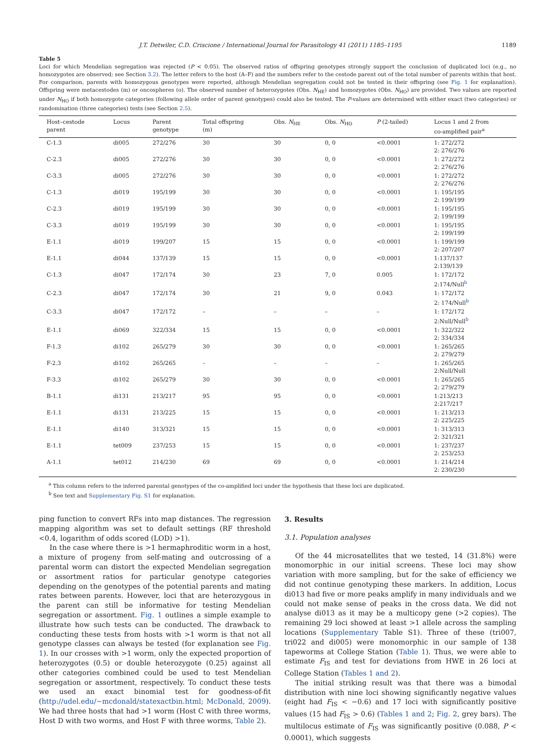J.T. Detwiler, C.D. Criscione / International Journal for Parasitology 41 (2011) 1185–1195 1189
Table 5
Loci for which Mendelian segregation was rejected (P < 0.05). The observed ratios of offspring genotypes strongly support the conclusion of duplicated loci (e.g., no homozygotes are observed; see Section 3.2). The letter refers to the host (A–F) and the numbers refer to the cestode parent out of the total number of parents within that host. For comparison, parents with homozygous genotypes were reported, although Mendelian segregation could not be tested in their offspring (see Fig. 1 for explanation). Offspring were metacestodes (m) or oncospheres (o). The observed number of heterozygotes (Obs. N<sub>HE</sub>) and homozygotes (Obs. N<sub>HO</sub>) are provided. Two values are reported under N<sub>HO</sub> if both homozygote categories (following allele order of parent genotypes) could also be tested. The P-values are determined with either exact (two categories) or randomisation (three categories) tests (see Section 2.5).
| Host–cestode parent | Locus | Parent genotype | Total offspring (m) | Obs. N<sub>HE</sub> | Obs. N<sub>HO</sub> | P (2-tailed) | Locus 1 and 2 from co-amplified pair<sup>a</sup> |
| --- | --- | --- | --- | --- | --- | --- | --- |
| C-1.3 | di005 | 272/276 | 30 | 30 | 0, 0 | <0.0001 | 1: 272/272 2: 276/276 |
| C-2.3 | di005 | 272/276 | 30 | 30 | 0, 0 | <0.0001 | 1: 272/272 2: 276/276 |
| C-3.3 | di005 | 272/276 | 30 | 30 | 0, 0 | <0.0001 | 1: 272/272 2: 276/276 |
| C-1.3 | di019 | 195/199 | 30 | 30 | 0, 0 | <0.0001 | 1: 195/195 2: 199/199 |
| C-2.3 | di019 | 195/199 | 30 | 30 | 0, 0 | <0.0001 | 1: 195/195 2: 199/199 |
| C-3.3 | di019 | 195/199 | 30 | 30 | 0, 0 | <0.0001 | 1: 195/195 2: 199/199 |
| E-1.1 | di019 | 199/207 | 15 | 15 | 0, 0 | <0.0001 | 1: 199/199 2: 207/207 |
| E-1.1 | di044 | 137/139 | 15 | 15 | 0, 0 | <0.0001 | 1:137/137 2:139/139 |
| C-1.3 | di047 | 172/174 | 30 | 23 | 7, 0 | 0.005 | 1: 172/172 2:174/Null<sup>b</sup> |
| C-2.3 | di047 | 172/174 | 30 | 21 | 9, 0 | 0.043 | 1: 172/172 2: 174/Null<sup>b</sup> |
| C-3.3 | di047 | 172/172 | – | – | – | – | 1: 172/172 2:Null/Null<sup>b</sup> |
| E-1.1 | di069 | 322/334 | 15 | 15 | 0, 0 | <0.0001 | 1: 322/322 2: 334/334 |
| F-1.3 | di102 | 265/279 | 30 | 30 | 0, 0 | <0.0001 | 1: 265/265 2: 279/279 |
| F-2.3 | di102 | 265/265 | – | – | – | – | 1: 265/265 2:Null/Null |
| F-3.3 | di102 | 265/279 | 30 | 30 | 0, 0 | <0.0001 | 1: 265/265 2: 279/279 |
| B-1.1 | di131 | 213/217 | 95 | 95 | 0, 0 | <0.0001 | 1:213/213 2:217/217 |
| E-1.1 | di131 | 213/225 | 15 | 15 | 0, 0 | <0.0001 | 1: 213/213 2: 225/225 |
| E-1.1 | di140 | 313/321 | 15 | 15 | 0, 0 | <0.0001 | 1: 313/313 2: 321/321 |
| E-1.1 | tet009 | 237/253 | 15 | 15 | 0, 0 | <0.0001 | 1: 237/237 2: 253/253 |
| A-1.1 | tet012 | 214/230 | 69 | 69 | 0, 0 | <0.0001 | 1: 214/214 2: 230/230 |
<sup>a</sup> This column refers to the inferred parental genotypes of the co-amplified loci under the hypothesis that these loci are duplicated.
<sup>b</sup> See text and Supplementary Fig. S1 for explanation.
ping function to convert RFs into map distances. The regression mapping algorithm was set to default settings (RF threshold <0.4, logarithm of odds scored (LOD) >1).
In the case where there is >1 hermaphroditic worm in a host, a mixture of progeny from self-mating and outcrossing of a parental worm can distort the expected Mendelian segregation or assortment ratios for particular genotype categories depending on the genotypes of the potential parents and mating rates between parents. However, loci that are heterozygous in the parent can still be informative for testing Mendelian segregation or assortment. Fig. 1 outlines a simple example to illustrate how such tests can be conducted. The drawback to conducting these tests from hosts with >1 worm is that not all genotype classes can always be tested (for explanation see Fig. 1). In our crosses with >1 worm, only the expected proportion of heterozygotes (0.5) or double heterozygote (0.25) against all other categories combined could be used to test Mendelian segregation or assortment, respectively. To conduct these tests we used an exact binomial test for goodness-of-fit (http://udel.edu/~mcdonald/statexactbin.html; McDonald, 2009). We had three hosts that had >1 worm (Host C with three worms, Host D with two worms, and Host F with three worms, Table 2).
3. Results
3.1. Population analyses
Of the 44 microsatellites that we tested, 14 (31.8%) were monomorphic in our initial screens. These loci may show variation with more sampling, but for the sake of efficiency we did not continue genotyping these markers. In addition, Locus di013 had five or more peaks amplify in many individuals and we could not make sense of peaks in the cross data. We did not analyse di013 as it may be a multicopy gene (>2 copies). The remaining 29 loci showed at least >1 allele across the sampling locations (Supplementary Table S1). Three of these (tri007, tri022 and di005) were monomorphic in our sample of 138 tapeworms at College Station (Table 1). Thus, we were able to estimate F<sub>IS</sub> and test for deviations from HWE in 26 loci at College Station (Tables 1 and 2).
The initial striking result was that there was a bimodal distribution with nine loci showing significantly negative values (eight had F<sub>IS</sub> < −0.6) and 17 loci with significantly positive values (15 had F<sub>IS</sub> > 0.6) (Tables 1 and 2; Fig. 2, grey bars). The multilocus estimate of F<sub>IS</sub> was significantly positive (0.088, P < 0.0001), which suggests